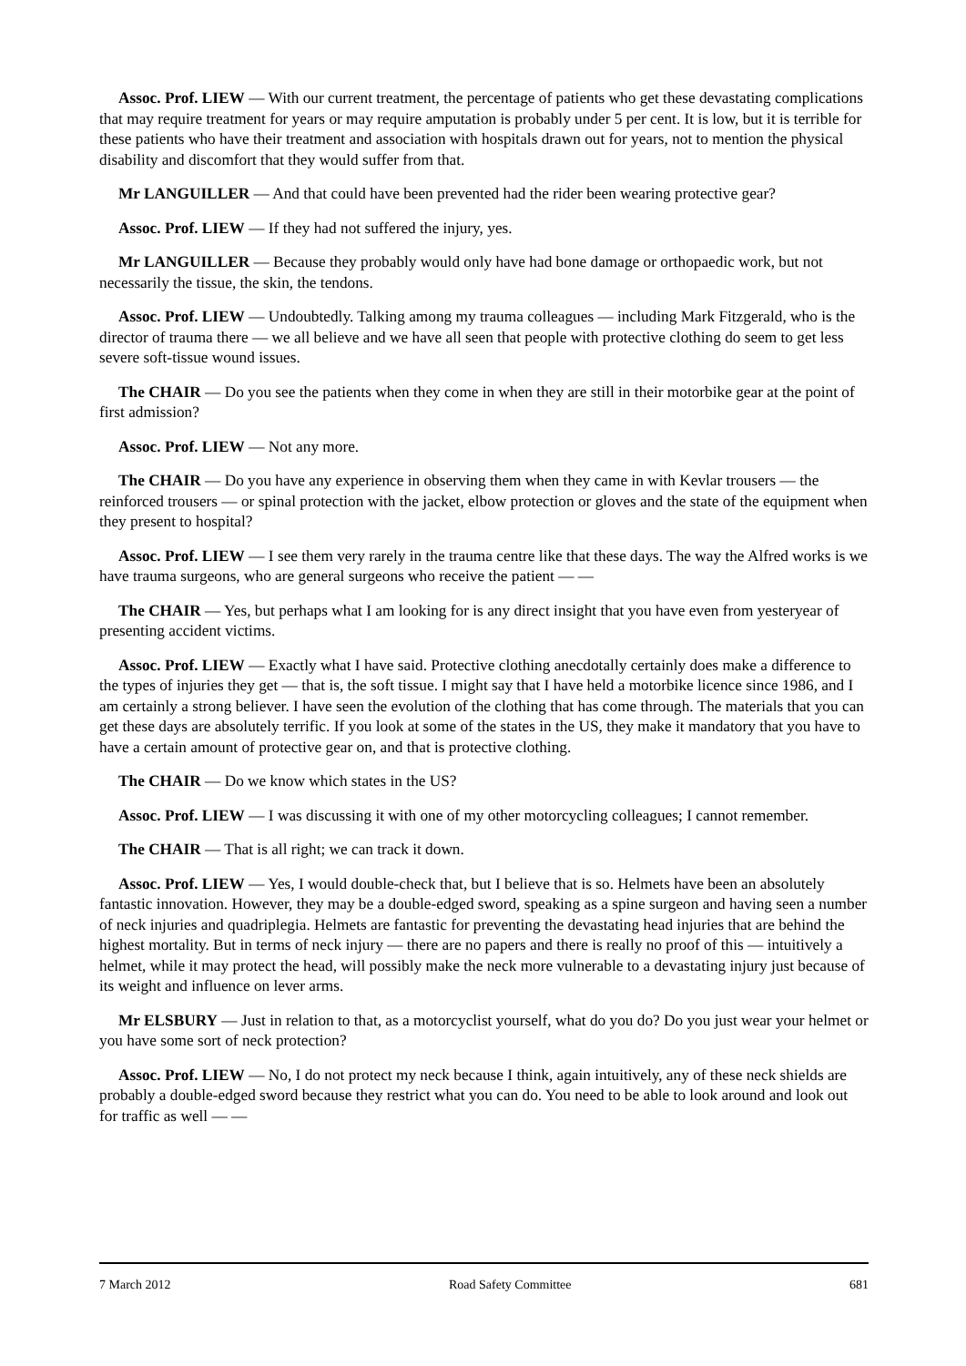Assoc. Prof. LIEW — With our current treatment, the percentage of patients who get these devastating complications that may require treatment for years or may require amputation is probably under 5 per cent. It is low, but it is terrible for these patients who have their treatment and association with hospitals drawn out for years, not to mention the physical disability and discomfort that they would suffer from that.
Mr LANGUILLER — And that could have been prevented had the rider been wearing protective gear?
Assoc. Prof. LIEW — If they had not suffered the injury, yes.
Mr LANGUILLER — Because they probably would only have had bone damage or orthopaedic work, but not necessarily the tissue, the skin, the tendons.
Assoc. Prof. LIEW — Undoubtedly. Talking among my trauma colleagues — including Mark Fitzgerald, who is the director of trauma there — we all believe and we have all seen that people with protective clothing do seem to get less severe soft-tissue wound issues.
The CHAIR — Do you see the patients when they come in when they are still in their motorbike gear at the point of first admission?
Assoc. Prof. LIEW — Not any more.
The CHAIR — Do you have any experience in observing them when they came in with Kevlar trousers — the reinforced trousers — or spinal protection with the jacket, elbow protection or gloves and the state of the equipment when they present to hospital?
Assoc. Prof. LIEW — I see them very rarely in the trauma centre like that these days. The way the Alfred works is we have trauma surgeons, who are general surgeons who receive the patient — —
The CHAIR — Yes, but perhaps what I am looking for is any direct insight that you have even from yesteryear of presenting accident victims.
Assoc. Prof. LIEW — Exactly what I have said. Protective clothing anecdotally certainly does make a difference to the types of injuries they get — that is, the soft tissue. I might say that I have held a motorbike licence since 1986, and I am certainly a strong believer. I have seen the evolution of the clothing that has come through. The materials that you can get these days are absolutely terrific. If you look at some of the states in the US, they make it mandatory that you have to have a certain amount of protective gear on, and that is protective clothing.
The CHAIR — Do we know which states in the US?
Assoc. Prof. LIEW — I was discussing it with one of my other motorcycling colleagues; I cannot remember.
The CHAIR — That is all right; we can track it down.
Assoc. Prof. LIEW — Yes, I would double-check that, but I believe that is so. Helmets have been an absolutely fantastic innovation. However, they may be a double-edged sword, speaking as a spine surgeon and having seen a number of neck injuries and quadriplegia. Helmets are fantastic for preventing the devastating head injuries that are behind the highest mortality. But in terms of neck injury — there are no papers and there is really no proof of this — intuitively a helmet, while it may protect the head, will possibly make the neck more vulnerable to a devastating injury just because of its weight and influence on lever arms.
Mr ELSBURY — Just in relation to that, as a motorcyclist yourself, what do you do? Do you just wear your helmet or you have some sort of neck protection?
Assoc. Prof. LIEW — No, I do not protect my neck because I think, again intuitively, any of these neck shields are probably a double-edged sword because they restrict what you can do. You need to be able to look around and look out for traffic as well — —
7 March 2012 Road Safety Committee 681